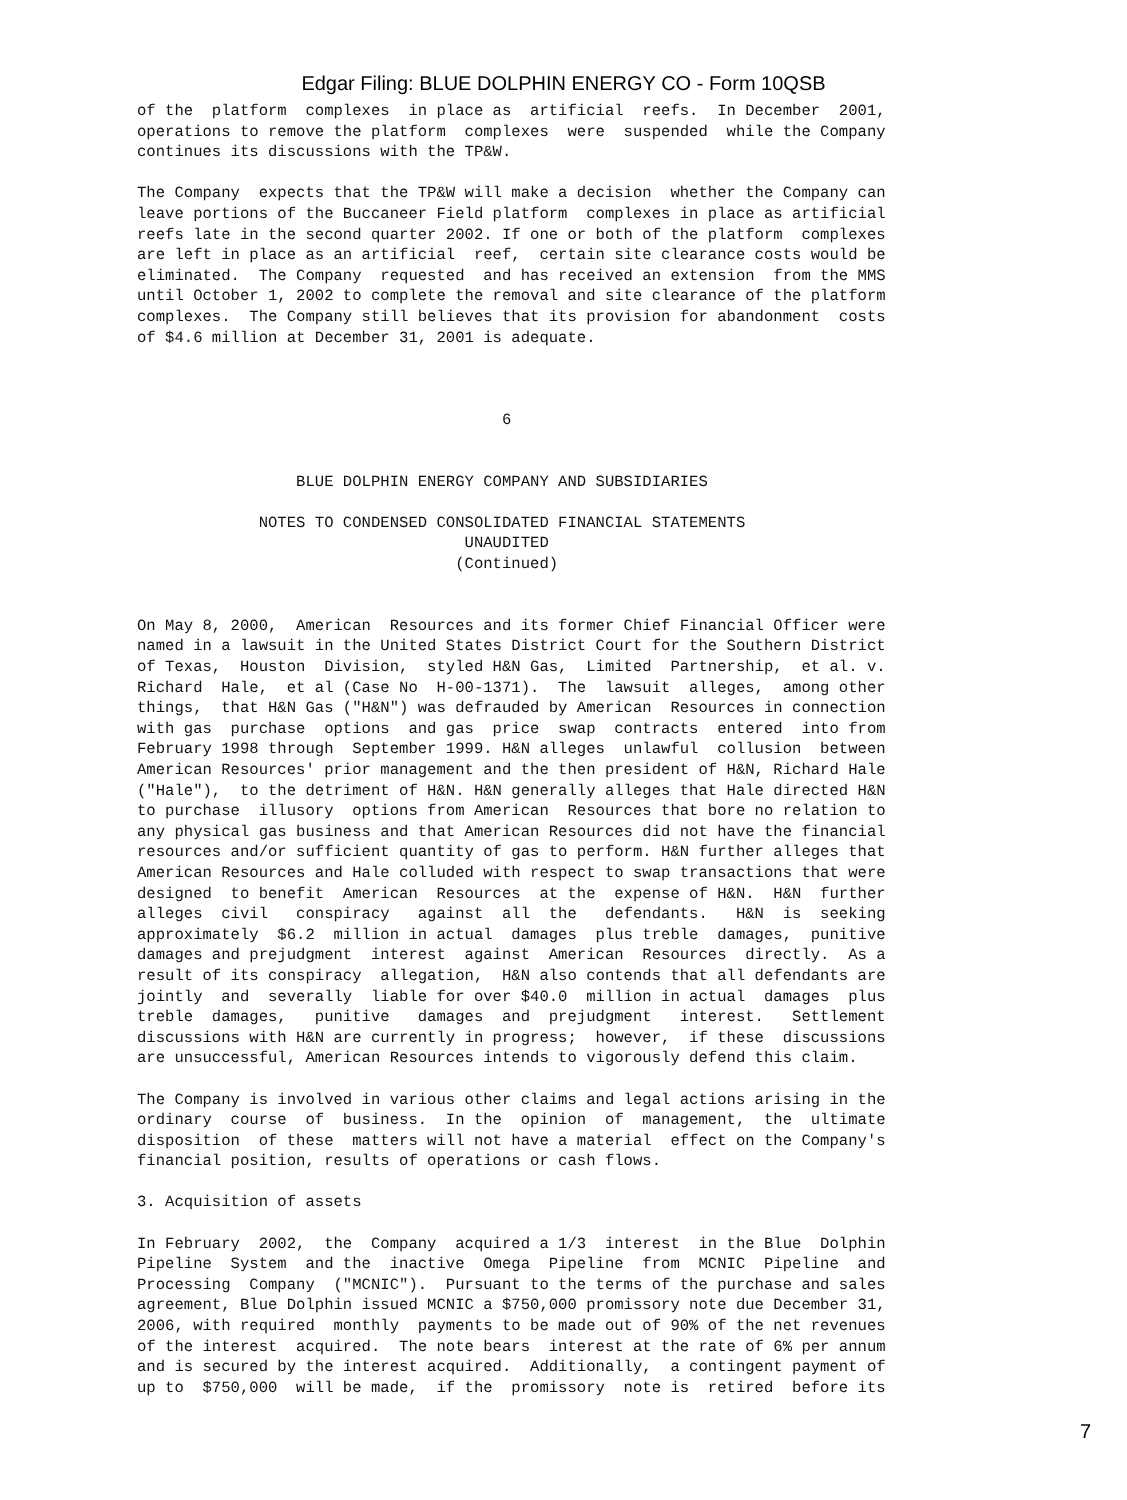Edgar Filing: BLUE DOLPHIN ENERGY CO - Form 10QSB
of the platform complexes in place as artificial reefs. In December 2001, operations to remove the platform complexes were suspended while the Company continues its discussions with the TP&W. The Company expects that the TP&W will make a decision whether the Company can leave portions of the Buccaneer Field platform complexes in place as artificial reefs late in the second quarter 2002. If one or both of the platform complexes are left in place as an artificial reef, certain site clearance costs would be eliminated. The Company requested and has received an extension from the MMS until October 1, 2002 to complete the removal and site clearance of the platform complexes. The Company still believes that its provision for abandonment costs of $4.6 million at December 31, 2001 is adequate. 6 BLUE DOLPHIN ENERGY COMPANY AND SUBSIDIARIES NOTES TO CONDENSED CONSOLIDATED FINANCIAL STATEMENTS UNAUDITED (Continued) On May 8, 2000, American Resources and its former Chief Financial Officer were named in a lawsuit in the United States District Court for the Southern District of Texas, Houston Division, styled H&N Gas, Limited Partnership, et al. v. Richard Hale, et al (Case No H-00-1371). The lawsuit alleges, among other things, that H&N Gas ("H&N") was defrauded by American Resources in connection with gas purchase options and gas price swap contracts entered into from February 1998 through September 1999. H&N alleges unlawful collusion between American Resources' prior management and the then president of H&N, Richard Hale ("Hale"), to the detriment of H&N. H&N generally alleges that Hale directed H&N to purchase illusory options from American Resources that bore no relation to any physical gas business and that American Resources did not have the financial resources and/or sufficient quantity of gas to perform. H&N further alleges that American Resources and Hale colluded with respect to swap transactions that were designed to benefit American Resources at the expense of H&N. H&N further alleges civil conspiracy against all the defendants. H&N is seeking approximately $6.2 million in actual damages plus treble damages, punitive damages and prejudgment interest against American Resources directly. As a result of its conspiracy allegation, H&N also contends that all defendants are jointly and severally liable for over $40.0 million in actual damages plus treble damages, punitive damages and prejudgment interest. Settlement discussions with H&N are currently in progress; however, if these discussions are unsuccessful, American Resources intends to vigorously defend this claim. The Company is involved in various other claims and legal actions arising in the ordinary course of business. In the opinion of management, the ultimate disposition of these matters will not have a material effect on the Company's financial position, results of operations or cash flows. 3. Acquisition of assets In February 2002, the Company acquired a 1/3 interest in the Blue Dolphin Pipeline System and the inactive Omega Pipeline from MCNIC Pipeline and Processing Company ("MCNIC"). Pursuant to the terms of the purchase and sales agreement, Blue Dolphin issued MCNIC a $750,000 promissory note due December 31, 2006, with required monthly payments to be made out of 90% of the net revenues of the interest acquired. The note bears interest at the rate of 6% per annum and is secured by the interest acquired. Additionally, a contingent payment of up to $750,000 will be made, if the promissory note is retired before its
7